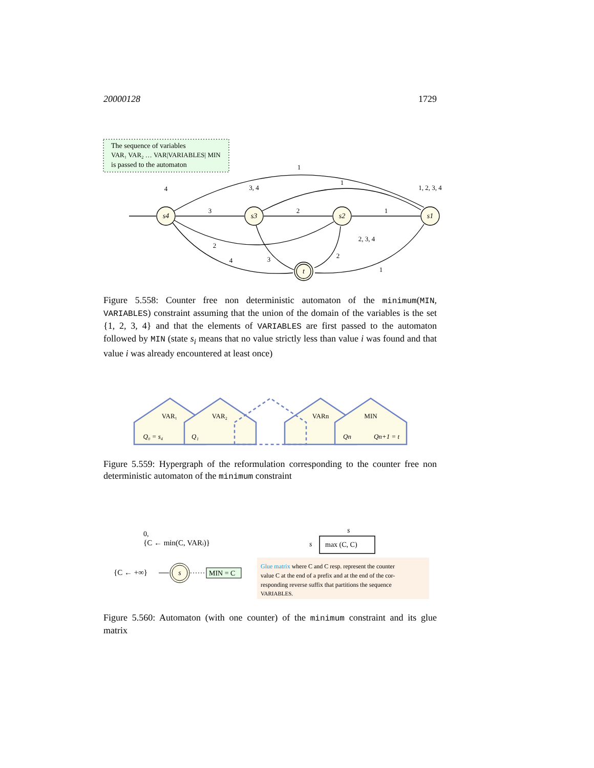20000128 1729
The sequence of variables
VAR₁ VAR₂ … VAR|VARIABLES| MIN
is passed to the automaton
s4
s3
s2
s1
t
1
1
4
3, 4
1, 2, 3, 4
3
2
1
2, 3, 4
2
4
3
2
1
Figure 5.558: Counter free non deterministic automaton of the minimum(MIN, VARIABLES) constraint assuming that the union of the domain of the variables is the set {1, 2, 3, 4} and that the elements of VARIABLES are first passed to the automaton followed by MIN (state s<sub>i</sub> means that no value strictly less than value i was found and that value i was already encountered at least once)
VAR₁
VAR₂
VARn
MIN
Q₀ = s₄
Q₁
Qn
Qn+1 = t
Figure 5.559: Hypergraph of the reformulation corresponding to the counter free non deterministic automaton of the minimum constraint
0,
{C ← min(C, VARi)}
{C ← +∞}
s
MIN = C
s
s
max (C, C)
Glue matrix where C and C resp. represent the counter
value C at the end of a prefix and at the end of the cor-
responding reverse suffix that partitions the sequence
VARIABLES.
Figure 5.560: Automaton (with one counter) of the minimum constraint and its glue matrix